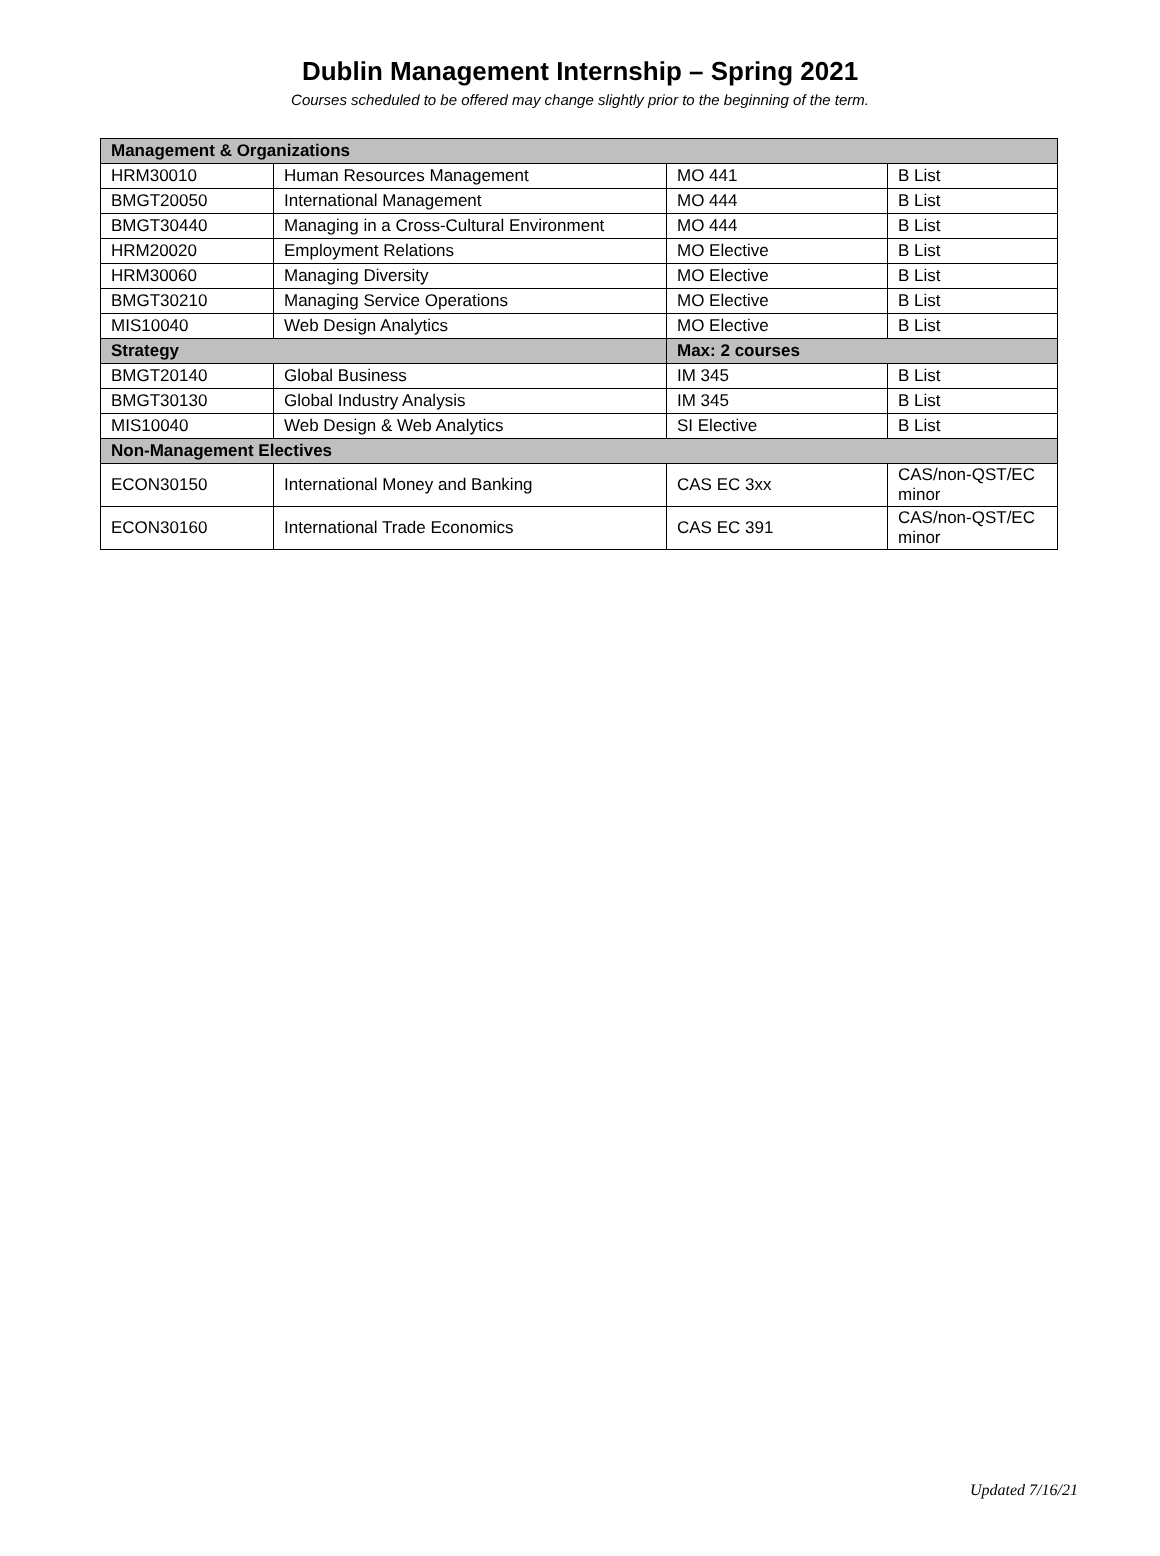Dublin Management Internship – Spring 2021
Courses scheduled to be offered may change slightly prior to the beginning of the term.
| Management & Organizations | | | |
| HRM30010 | Human Resources Management | MO 441 | B List |
| BMGT20050 | International Management | MO 444 | B List |
| BMGT30440 | Managing in a Cross-Cultural Environment | MO 444 | B List |
| HRM20020 | Employment Relations | MO Elective | B List |
| HRM30060 | Managing Diversity | MO Elective | B List |
| BMGT30210 | Managing Service Operations | MO Elective | B List |
| MIS10040 | Web Design Analytics | MO Elective | B List |
| Strategy | | Max: 2 courses | |
| BMGT20140 | Global Business | IM 345 | B List |
| BMGT30130 | Global Industry Analysis | IM 345 | B List |
| MIS10040 | Web Design & Web Analytics | SI Elective | B List |
| Non-Management Electives | | | |
| ECON30150 | International Money and Banking | CAS EC 3xx | CAS/non-QST/EC minor |
| ECON30160 | International Trade Economics | CAS EC 391 | CAS/non-QST/EC minor |
Updated 7/16/21